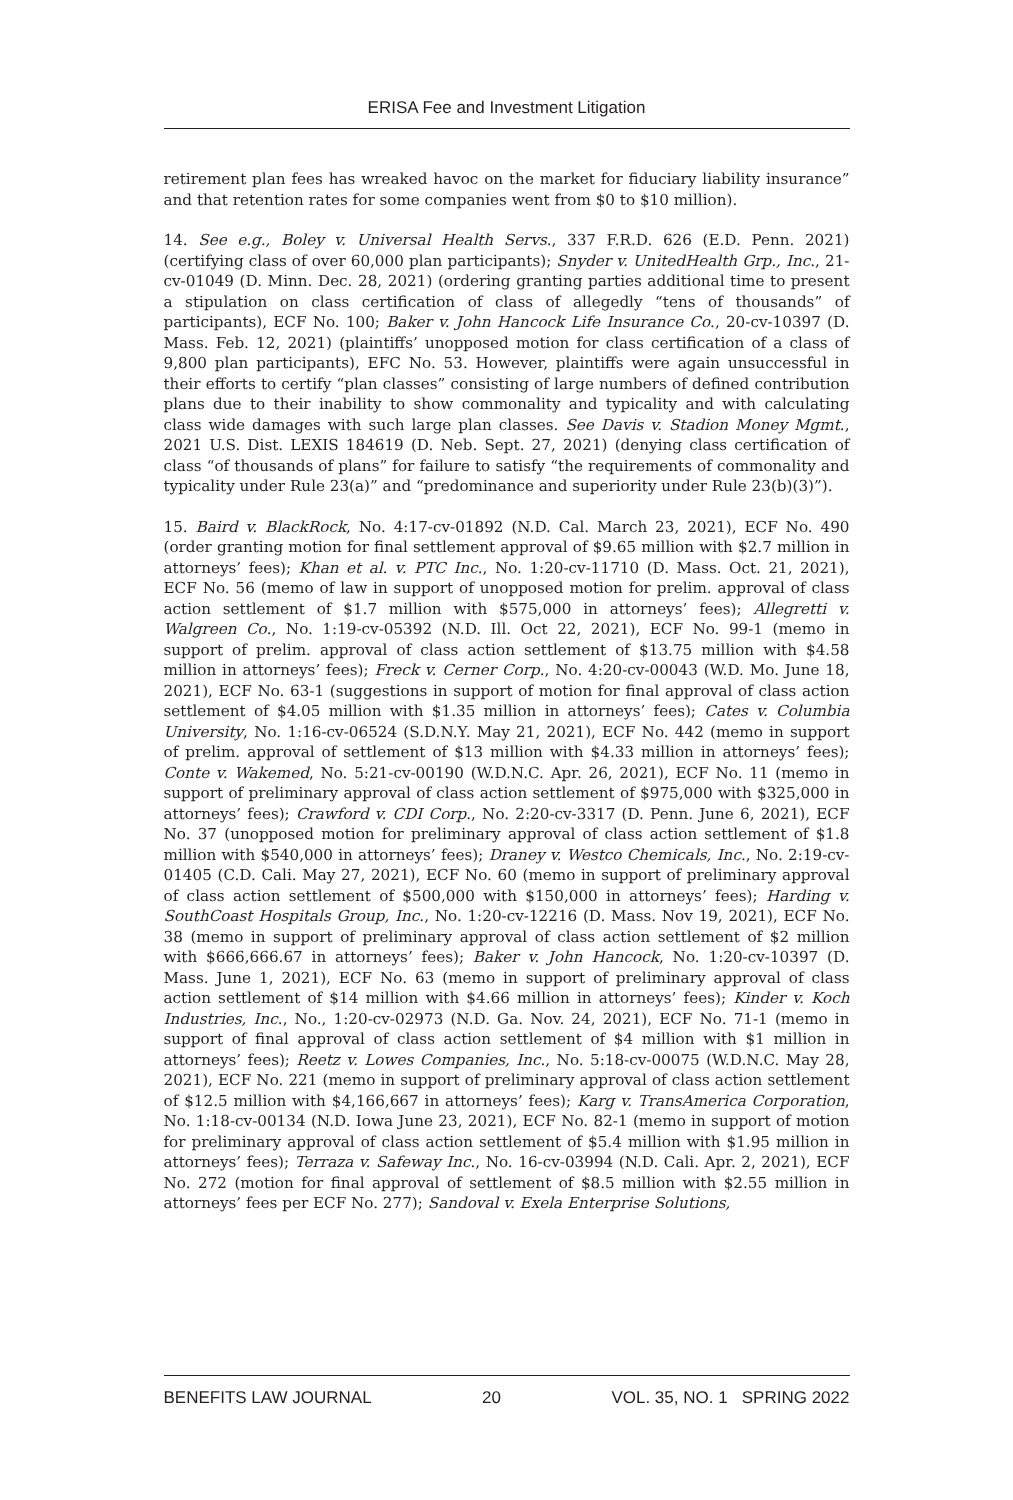ERISA Fee and Investment Litigation
retirement plan fees has wreaked havoc on the market for fiduciary liability insurance” and that retention rates for some companies went from $0 to $10 million).
14. See e.g., Boley v. Universal Health Servs., 337 F.R.D. 626 (E.D. Penn. 2021) (certifying class of over 60,000 plan participants); Snyder v. UnitedHealth Grp., Inc., 21-cv-01049 (D. Minn. Dec. 28, 2021) (ordering granting parties additional time to present a stipulation on class certification of class of allegedly “tens of thousands” of participants), ECF No. 100; Baker v. John Hancock Life Insurance Co., 20-cv-10397 (D. Mass. Feb. 12, 2021) (plaintiffs’ unopposed motion for class certification of a class of 9,800 plan participants), EFC No. 53. However, plaintiffs were again unsuccessful in their efforts to certify “plan classes” consisting of large numbers of defined contribution plans due to their inability to show commonality and typicality and with calculating class wide damages with such large plan classes. See Davis v. Stadion Money Mgmt., 2021 U.S. Dist. LEXIS 184619 (D. Neb. Sept. 27, 2021) (denying class certification of class “of thousands of plans” for failure to satisfy “the requirements of commonality and typicality under Rule 23(a)” and “predominance and superiority under Rule 23(b)(3)”).
15. Baird v. BlackRock, No. 4:17-cv-01892 (N.D. Cal. March 23, 2021), ECF No. 490 (order granting motion for final settlement approval of $9.65 million with $2.7 million in attorneys’ fees); Khan et al. v. PTC Inc., No. 1:20-cv-11710 (D. Mass. Oct. 21, 2021), ECF No. 56 (memo of law in support of unopposed motion for prelim. approval of class action settlement of $1.7 million with $575,000 in attorneys’ fees); Allegretti v. Walgreen Co., No. 1:19-cv-05392 (N.D. Ill. Oct 22, 2021), ECF No. 99-1 (memo in support of prelim. approval of class action settlement of $13.75 million with $4.58 million in attorneys’ fees); Freck v. Cerner Corp., No. 4:20-cv-00043 (W.D. Mo. June 18, 2021), ECF No. 63-1 (suggestions in support of motion for final approval of class action settlement of $4.05 million with $1.35 million in attorneys’ fees); Cates v. Columbia University, No. 1:16-cv-06524 (S.D.N.Y. May 21, 2021), ECF No. 442 (memo in support of prelim. approval of settlement of $13 million with $4.33 million in attorneys’ fees); Conte v. Wakemed, No. 5:21-cv-00190 (W.D.N.C. Apr. 26, 2021), ECF No. 11 (memo in support of preliminary approval of class action settlement of $975,000 with $325,000 in attorneys’ fees); Crawford v. CDI Corp., No. 2:20-cv-3317 (D. Penn. June 6, 2021), ECF No. 37 (unopposed motion for preliminary approval of class action settlement of $1.8 million with $540,000 in attorneys’ fees); Draney v. Westco Chemicals, Inc., No. 2:19-cv-01405 (C.D. Cali. May 27, 2021), ECF No. 60 (memo in support of preliminary approval of class action settlement of $500,000 with $150,000 in attorneys’ fees); Harding v. SouthCoast Hospitals Group, Inc., No. 1:20-cv-12216 (D. Mass. Nov 19, 2021), ECF No. 38 (memo in support of preliminary approval of class action settlement of $2 million with $666,666.67 in attorneys’ fees); Baker v. John Hancock, No. 1:20-cv-10397 (D. Mass. June 1, 2021), ECF No. 63 (memo in support of preliminary approval of class action settlement of $14 million with $4.66 million in attorneys’ fees); Kinder v. Koch Industries, Inc., No., 1:20-cv-02973 (N.D. Ga. Nov. 24, 2021), ECF No. 71-1 (memo in support of final approval of class action settlement of $4 million with $1 million in attorneys’ fees); Reetz v. Lowes Companies, Inc., No. 5:18-cv-00075 (W.D.N.C. May 28, 2021), ECF No. 221 (memo in support of preliminary approval of class action settlement of $12.5 million with $4,166,667 in attorneys’ fees); Karg v. TransAmerica Corporation, No. 1:18-cv-00134 (N.D. Iowa June 23, 2021), ECF No. 82-1 (memo in support of motion for preliminary approval of class action settlement of $5.4 million with $1.95 million in attorneys’ fees); Terraza v. Safeway Inc., No. 16-cv-03994 (N.D. Cali. Apr. 2, 2021), ECF No. 272 (motion for final approval of settlement of $8.5 million with $2.55 million in attorneys’ fees per ECF No. 277); Sandoval v. Exela Enterprise Solutions,
BENEFITS LAW JOURNAL 20 VOL. 35, NO. 1 SPRING 2022